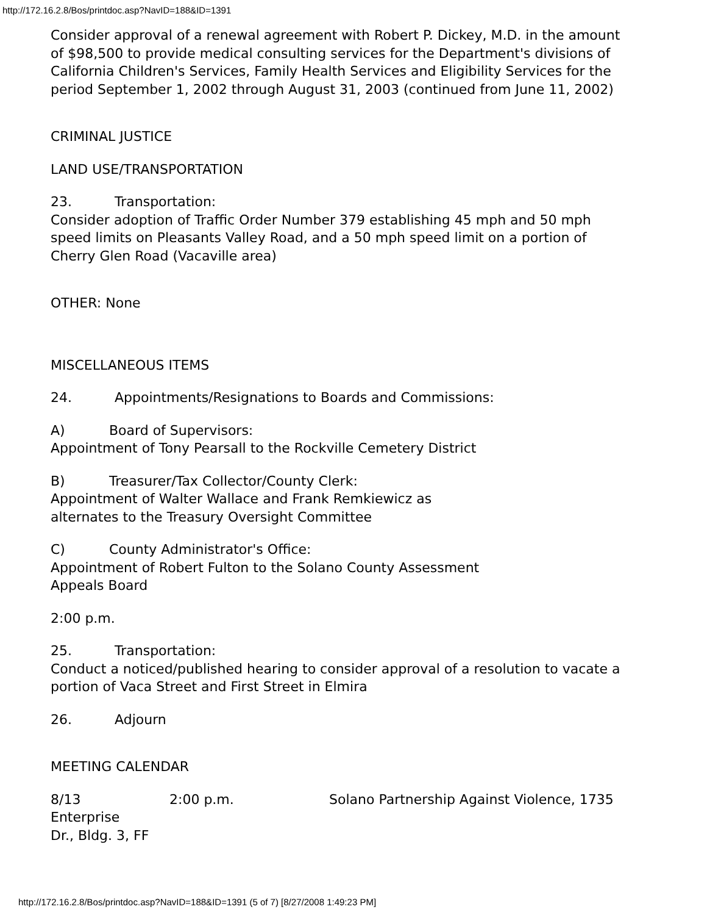http://172.16.2.8/Bos/printdoc.asp?NavID=188&ID=1391
Consider approval of a renewal agreement with Robert P. Dickey, M.D. in the amount of $98,500 to provide medical consulting services for the Department's divisions of California Children's Services, Family Health Services and Eligibility Services for the period September 1, 2002 through August 31, 2003 (continued from June 11, 2002)
CRIMINAL JUSTICE
LAND USE/TRANSPORTATION
23. Transportation:
Consider adoption of Traffic Order Number 379 establishing 45 mph and 50 mph speed limits on Pleasants Valley Road, and a 50 mph speed limit on a portion of Cherry Glen Road (Vacaville area)
OTHER: None
MISCELLANEOUS ITEMS
24. Appointments/Resignations to Boards and Commissions:
A) Board of Supervisors:
Appointment of Tony Pearsall to the Rockville Cemetery District
B) Treasurer/Tax Collector/County Clerk:
Appointment of Walter Wallace and Frank Remkiewicz as
alternates to the Treasury Oversight Committee
C) County Administrator's Office:
Appointment of Robert Fulton to the Solano County Assessment
Appeals Board
2:00 p.m.
25. Transportation:
Conduct a noticed/published hearing to consider approval of a resolution to vacate a portion of Vaca Street and First Street in Elmira
26. Adjourn
MEETING CALENDAR
8/13 2:00 p.m. Solano Partnership Against Violence, 1735 Enterprise
Dr., Bldg. 3, FF
http://172.16.2.8/Bos/printdoc.asp?NavID=188&ID=1391 (5 of 7) [8/27/2008 1:49:23 PM]